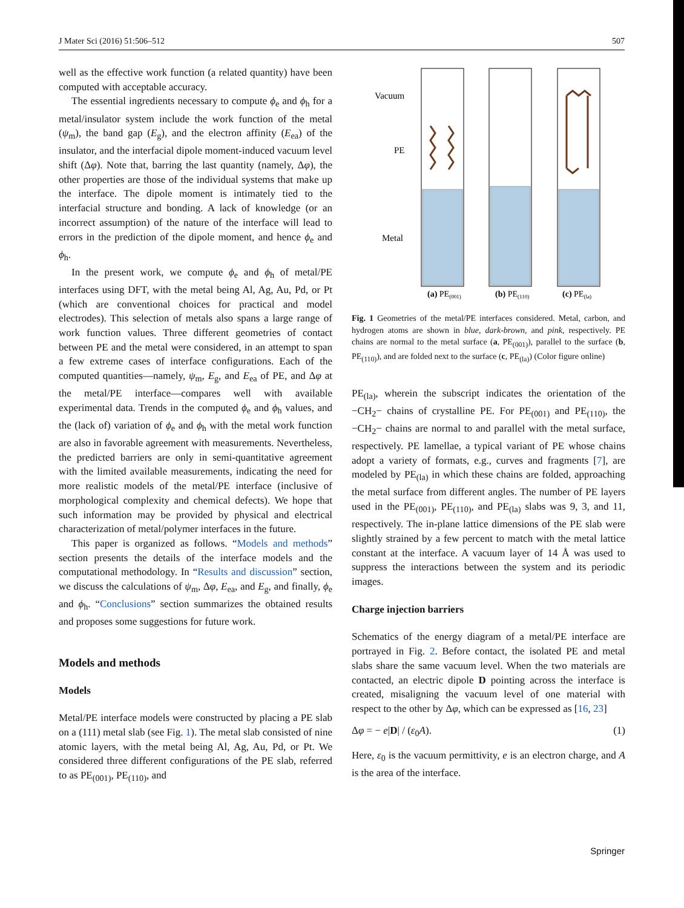J Mater Sci (2016) 51:506–512 507
well as the effective work function (a related quantity) have been computed with acceptable accuracy.
The essential ingredients necessary to compute ϕ<sub>e</sub> and ϕ<sub>h</sub> for a metal/insulator system include the work function of the metal (ψ<sub>m</sub>), the band gap (E<sub>g</sub>), and the electron affinity (E<sub>ea</sub>) of the insulator, and the interfacial dipole moment-induced vacuum level shift (Δφ). Note that, barring the last quantity (namely, Δφ), the other properties are those of the individual systems that make up the interface. The dipole moment is intimately tied to the interfacial structure and bonding. A lack of knowledge (or an incorrect assumption) of the nature of the interface will lead to errors in the prediction of the dipole moment, and hence ϕ<sub>e</sub> and ϕ<sub>h</sub>.
In the present work, we compute ϕ<sub>e</sub> and ϕ<sub>h</sub> of metal/PE interfaces using DFT, with the metal being Al, Ag, Au, Pd, or Pt (which are conventional choices for practical and model electrodes). This selection of metals also spans a large range of work function values. Three different geometries of contact between PE and the metal were considered, in an attempt to span a few extreme cases of interface configurations. Each of the computed quantities—namely, ψ<sub>m</sub>, E<sub>g</sub>, and E<sub>ea</sub> of PE, and Δφ at the metal/PE interface—compares well with available experimental data. Trends in the computed ϕ<sub>e</sub> and ϕ<sub>h</sub> values, and the (lack of) variation of ϕ<sub>e</sub> and ϕ<sub>h</sub> with the metal work function are also in favorable agreement with measurements. Nevertheless, the predicted barriers are only in semi-quantitative agreement with the limited available measurements, indicating the need for more realistic models of the metal/PE interface (inclusive of morphological complexity and chemical defects). We hope that such information may be provided by physical and electrical characterization of metal/polymer interfaces in the future.
This paper is organized as follows. “Models and methods” section presents the details of the interface models and the computational methodology. In “Results and discussion” section, we discuss the calculations of ψ<sub>m</sub>, Δφ, E<sub>ea</sub>, and E<sub>g</sub>, and finally, ϕ<sub>e</sub> and ϕ<sub>h</sub>. “Conclusions” section summarizes the obtained results and proposes some suggestions for future work.
Models and methods
Models
Metal/PE interface models were constructed by placing a PE slab on a (111) metal slab (see Fig. 1). The metal slab consisted of nine atomic layers, with the metal being Al, Ag, Au, Pd, or Pt. We considered three different configurations of the PE slab, referred to as PE<sub>(001)</sub>, PE<sub>(110)</sub>, and
Vacuum
PE
Metal
(a) PE(001)
(b) PE(110)
(c) PE(la)
Fig. 1 Geometries of the metal/PE interfaces considered. Metal, carbon, and hydrogen atoms are shown in blue, dark-brown, and pink, respectively. PE chains are normal to the metal surface (a, PE<sub>(001)</sub>), parallel to the surface (b, PE<sub>(110)</sub>), and are folded next to the surface (c, PE<sub>(la)</sub>) (Color figure online)
PE<sub>(la)</sub>, wherein the subscript indicates the orientation of the −CH<sub>2</sub>− chains of crystalline PE. For PE<sub>(001)</sub> and PE<sub>(110)</sub>, the −CH<sub>2</sub>− chains are normal to and parallel with the metal surface, respectively. PE lamellae, a typical variant of PE whose chains adopt a variety of formats, e.g., curves and fragments [7], are modeled by PE<sub>(la)</sub> in which these chains are folded, approaching the metal surface from different angles. The number of PE layers used in the PE<sub>(001)</sub>, PE<sub>(110)</sub>, and PE<sub>(la)</sub> slabs was 9, 3, and 11, respectively. The in-plane lattice dimensions of the PE slab were slightly strained by a few percent to match with the metal lattice constant at the interface. A vacuum layer of 14 Å was used to suppress the interactions between the system and its periodic images.
Charge injection barriers
Schematics of the energy diagram of a metal/PE interface are portrayed in Fig. 2. Before contact, the isolated PE and metal slabs share the same vacuum level. When the two materials are contacted, an electric dipole D pointing across the interface is created, misaligning the vacuum level of one material with respect to the other by Δφ, which can be expressed as [16, 23]
Δφ = − e|D| / (ε<sub>0</sub>A). (1)
Here, ε<sub>0</sub> is the vacuum permittivity, e is an electron charge, and A is the area of the interface.
Springer